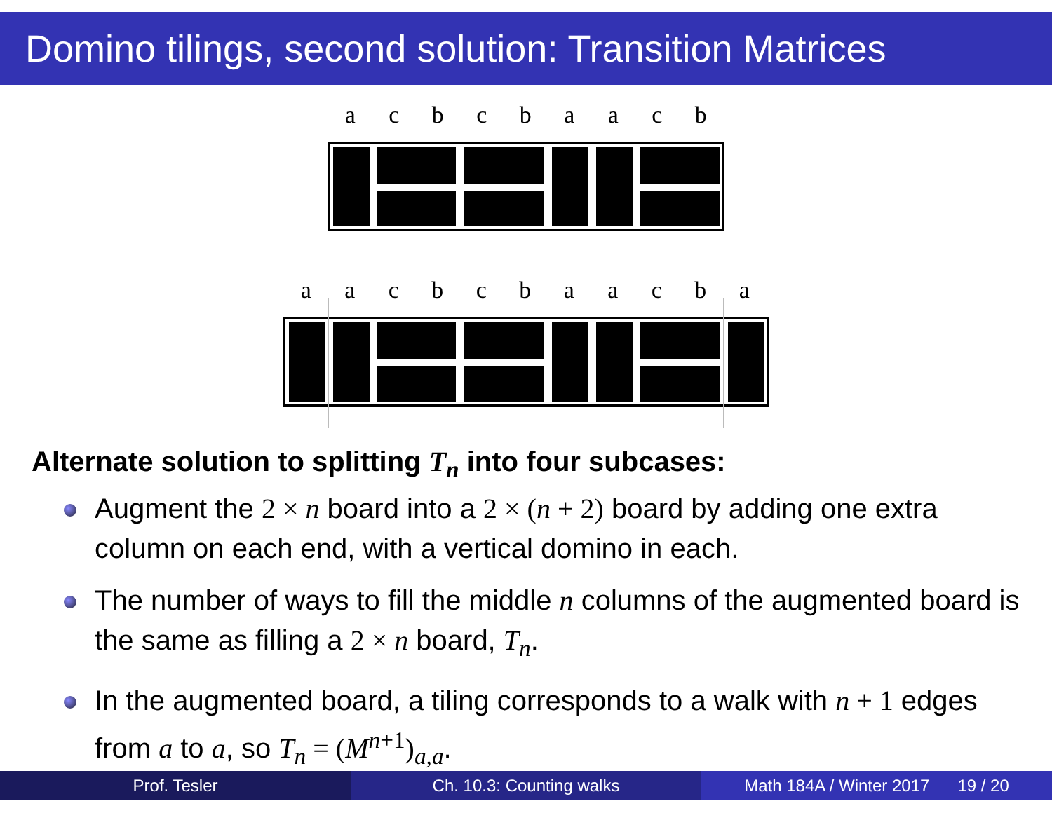Domino tilings, second solution: Transition Matrices
acbcbaacb
aacbcbaacba
Alternate solution to splitting T<sub>n</sub> into four subcases:
Augment the 2 × n board into a 2 × (n + 2) board by adding one extra column on each end, with a vertical domino in each.
The number of ways to fill the middle n columns of the augmented board is the same as filling a 2 × n board, T<sub>n</sub>.
In the augmented board, a tiling corresponds to a walk with n + 1 edges from a to a, so T<sub>n</sub> = (M<sup>n</sup><sup>+1</sup>)<sub>a,a</sub>.
Prof. Tesler Ch. 10.3: Counting walks Math 184A / Winter 2017 19 / 20